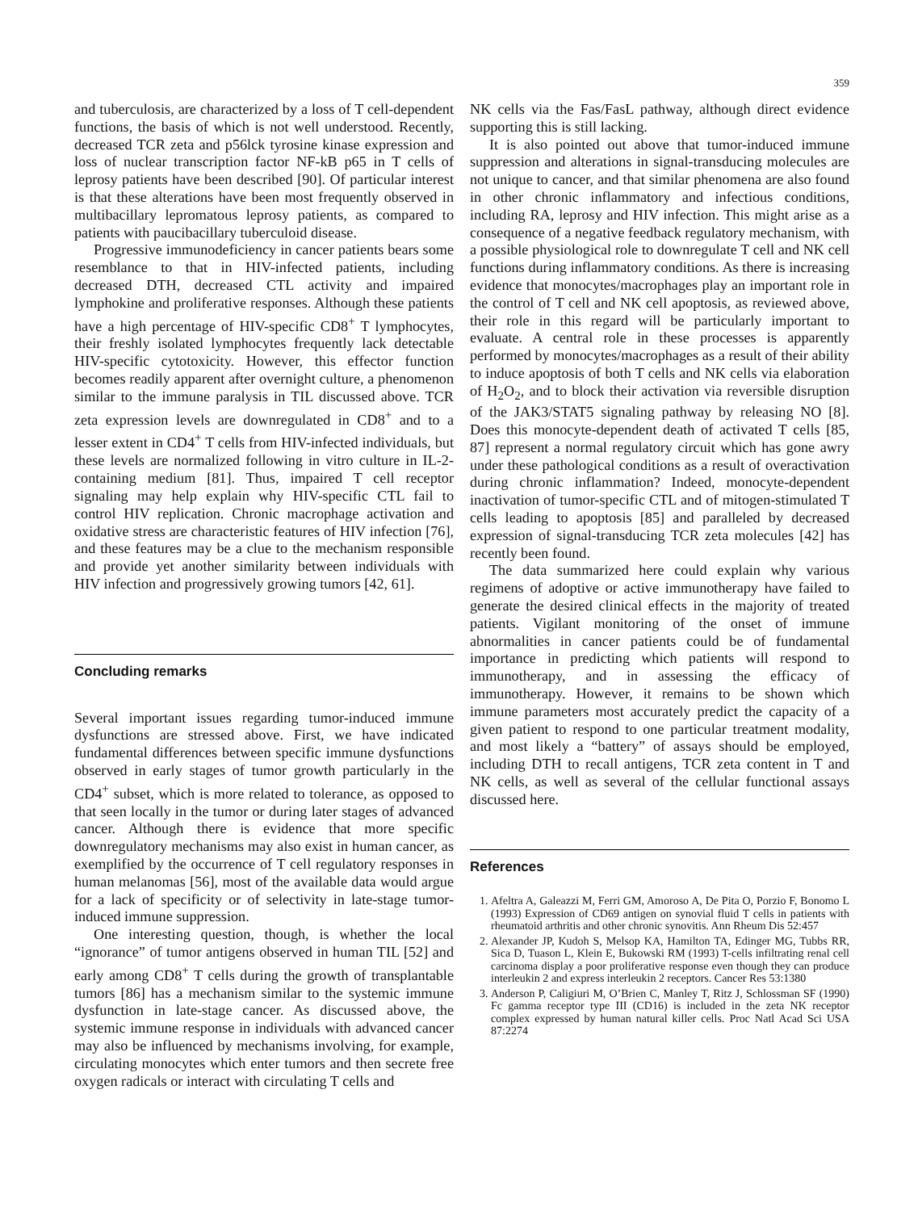359
and tuberculosis, are characterized by a loss of T cell-dependent functions, the basis of which is not well understood. Recently, decreased TCR zeta and p56lck tyrosine kinase expression and loss of nuclear transcription factor NF-kB p65 in T cells of leprosy patients have been described [90]. Of particular interest is that these alterations have been most frequently observed in multibacillary lepromatous leprosy patients, as compared to patients with paucibacillary tuberculoid disease.
Progressive immunodeficiency in cancer patients bears some resemblance to that in HIV-infected patients, including decreased DTH, decreased CTL activity and impaired lymphokine and proliferative responses. Although these patients have a high percentage of HIV-specific CD8<sup>+</sup> T lymphocytes, their freshly isolated lymphocytes frequently lack detectable HIV-specific cytotoxicity. However, this effector function becomes readily apparent after overnight culture, a phenomenon similar to the immune paralysis in TIL discussed above. TCR zeta expression levels are downregulated in CD8<sup>+</sup> and to a lesser extent in CD4<sup>+</sup> T cells from HIV-infected individuals, but these levels are normalized following in vitro culture in IL-2-containing medium [81]. Thus, impaired T cell receptor signaling may help explain why HIV-specific CTL fail to control HIV replication. Chronic macrophage activation and oxidative stress are characteristic features of HIV infection [76], and these features may be a clue to the mechanism responsible and provide yet another similarity between individuals with HIV infection and progressively growing tumors [42, 61].
Concluding remarks
Several important issues regarding tumor-induced immune dysfunctions are stressed above. First, we have indicated fundamental differences between specific immune dysfunctions observed in early stages of tumor growth particularly in the CD4<sup>+</sup> subset, which is more related to tolerance, as opposed to that seen locally in the tumor or during later stages of advanced cancer. Although there is evidence that more specific downregulatory mechanisms may also exist in human cancer, as exemplified by the occurrence of T cell regulatory responses in human melanomas [56], most of the available data would argue for a lack of specificity or of selectivity in late-stage tumor-induced immune suppression.
One interesting question, though, is whether the local “ignorance” of tumor antigens observed in human TIL [52] and early among CD8<sup>+</sup> T cells during the growth of transplantable tumors [86] has a mechanism similar to the systemic immune dysfunction in late-stage cancer. As discussed above, the systemic immune response in individuals with advanced cancer may also be influenced by mechanisms involving, for example, circulating monocytes which enter tumors and then secrete free oxygen radicals or interact with circulating T cells and
NK cells via the Fas/FasL pathway, although direct evidence supporting this is still lacking.
It is also pointed out above that tumor-induced immune suppression and alterations in signal-transducing molecules are not unique to cancer, and that similar phenomena are also found in other chronic inflammatory and infectious conditions, including RA, leprosy and HIV infection. This might arise as a consequence of a negative feedback regulatory mechanism, with a possible physiological role to downregulate T cell and NK cell functions during inflammatory conditions. As there is increasing evidence that monocytes/macrophages play an important role in the control of T cell and NK cell apoptosis, as reviewed above, their role in this regard will be particularly important to evaluate. A central role in these processes is apparently performed by monocytes/macrophages as a result of their ability to induce apoptosis of both T cells and NK cells via elaboration of H<sub>2</sub>O<sub>2</sub>, and to block their activation via reversible disruption of the JAK3/STAT5 signaling pathway by releasing NO [8]. Does this monocyte-dependent death of activated T cells [85, 87] represent a normal regulatory circuit which has gone awry under these pathological conditions as a result of overactivation during chronic inflammation? Indeed, monocyte-dependent inactivation of tumor-specific CTL and of mitogen-stimulated T cells leading to apoptosis [85] and paralleled by decreased expression of signal-transducing TCR zeta molecules [42] has recently been found.
The data summarized here could explain why various regimens of adoptive or active immunotherapy have failed to generate the desired clinical effects in the majority of treated patients. Vigilant monitoring of the onset of immune abnormalities in cancer patients could be of fundamental importance in predicting which patients will respond to immunotherapy, and in assessing the efficacy of immunotherapy. However, it remains to be shown which immune parameters most accurately predict the capacity of a given patient to respond to one particular treatment modality, and most likely a “battery” of assays should be employed, including DTH to recall antigens, TCR zeta content in T and NK cells, as well as several of the cellular functional assays discussed here.
References
1. Afeltra A, Galeazzi M, Ferri GM, Amoroso A, De Pita O, Porzio F, Bonomo L (1993) Expression of CD69 antigen on synovial fluid T cells in patients with rheumatoid arthritis and other chronic synovitis. Ann Rheum Dis 52:457
2. Alexander JP, Kudoh S, Melsop KA, Hamilton TA, Edinger MG, Tubbs RR, Sica D, Tuason L, Klein E, Bukowski RM (1993) T-cells infiltrating renal cell carcinoma display a poor proliferative response even though they can produce interleukin 2 and express interleukin 2 receptors. Cancer Res 53:1380
3. Anderson P, Caligiuri M, O’Brien C, Manley T, Ritz J, Schlossman SF (1990) Fc gamma receptor type III (CD16) is included in the zeta NK receptor complex expressed by human natural killer cells. Proc Natl Acad Sci USA 87:2274